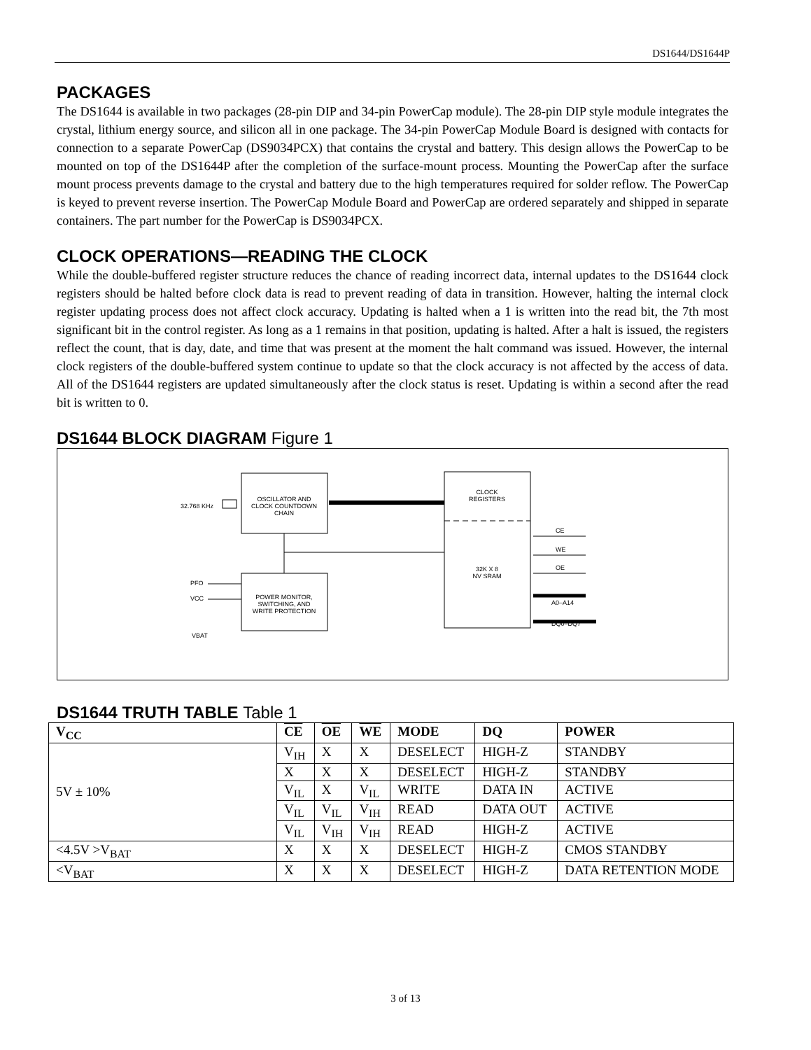DS1644/DS1644P
PACKAGES
The DS1644 is available in two packages (28-pin DIP and 34-pin PowerCap module). The 28-pin DIP style module integrates the crystal, lithium energy source, and silicon all in one package. The 34-pin PowerCap Module Board is designed with contacts for connection to a separate PowerCap (DS9034PCX) that contains the crystal and battery. This design allows the PowerCap to be mounted on top of the DS1644P after the completion of the surface-mount process. Mounting the PowerCap after the surface mount process prevents damage to the crystal and battery due to the high temperatures required for solder reflow. The PowerCap is keyed to prevent reverse insertion. The PowerCap Module Board and PowerCap are ordered separately and shipped in separate containers. The part number for the PowerCap is DS9034PCX.
CLOCK OPERATIONS—READING THE CLOCK
While the double-buffered register structure reduces the chance of reading incorrect data, internal updates to the DS1644 clock registers should be halted before clock data is read to prevent reading of data in transition. However, halting the internal clock register updating process does not affect clock accuracy. Updating is halted when a 1 is written into the read bit, the 7th most significant bit in the control register. As long as a 1 remains in that position, updating is halted. After a halt is issued, the registers reflect the count, that is day, date, and time that was present at the moment the halt command was issued. However, the internal clock registers of the double-buffered system continue to update so that the clock accuracy is not affected by the access of data. All of the DS1644 registers are updated simultaneously after the clock status is reset. Updating is within a second after the read bit is written to 0.
DS1644 BLOCK DIAGRAM Figure 1
OSCILLATOR AND
CLOCK COUNTDOWN
CHAIN
32.768 KHz
CLOCK
REGISTERS
32K X 8
NV SRAM
POWER MONITOR,
SWITCHING, AND
WRITE PROTECTION
PFO
VCC
VBAT
CE
WE
OE
A0–A14
DQ0–DQ7
DS1644 TRUTH TABLE Table 1
| V<sub>CC</sub> | CE | OE | WE | MODE | DQ | POWER |
| --- | --- | --- | --- | --- | --- | --- |
| 5V ± 10% | V<sub>IH</sub> | X | X | DESELECT | HIGH-Z | STANDBY |
| | X | X | X | DESELECT | HIGH-Z | STANDBY |
| | V<sub>IL</sub> | X | V<sub>IL</sub> | WRITE | DATA IN | ACTIVE |
| | V<sub>IL</sub> | V<sub>IL</sub> | V<sub>IH</sub> | READ | DATA OUT | ACTIVE |
| | V<sub>IL</sub> | V<sub>IH</sub> | V<sub>IH</sub> | READ | HIGH-Z | ACTIVE |
| <4.5V >V<sub>BAT</sub> | X | X | X | DESELECT | HIGH-Z | CMOS STANDBY |
| <V<sub>BAT</sub> | X | X | X | DESELECT | HIGH-Z | DATA RETENTION MODE |
3 of 13